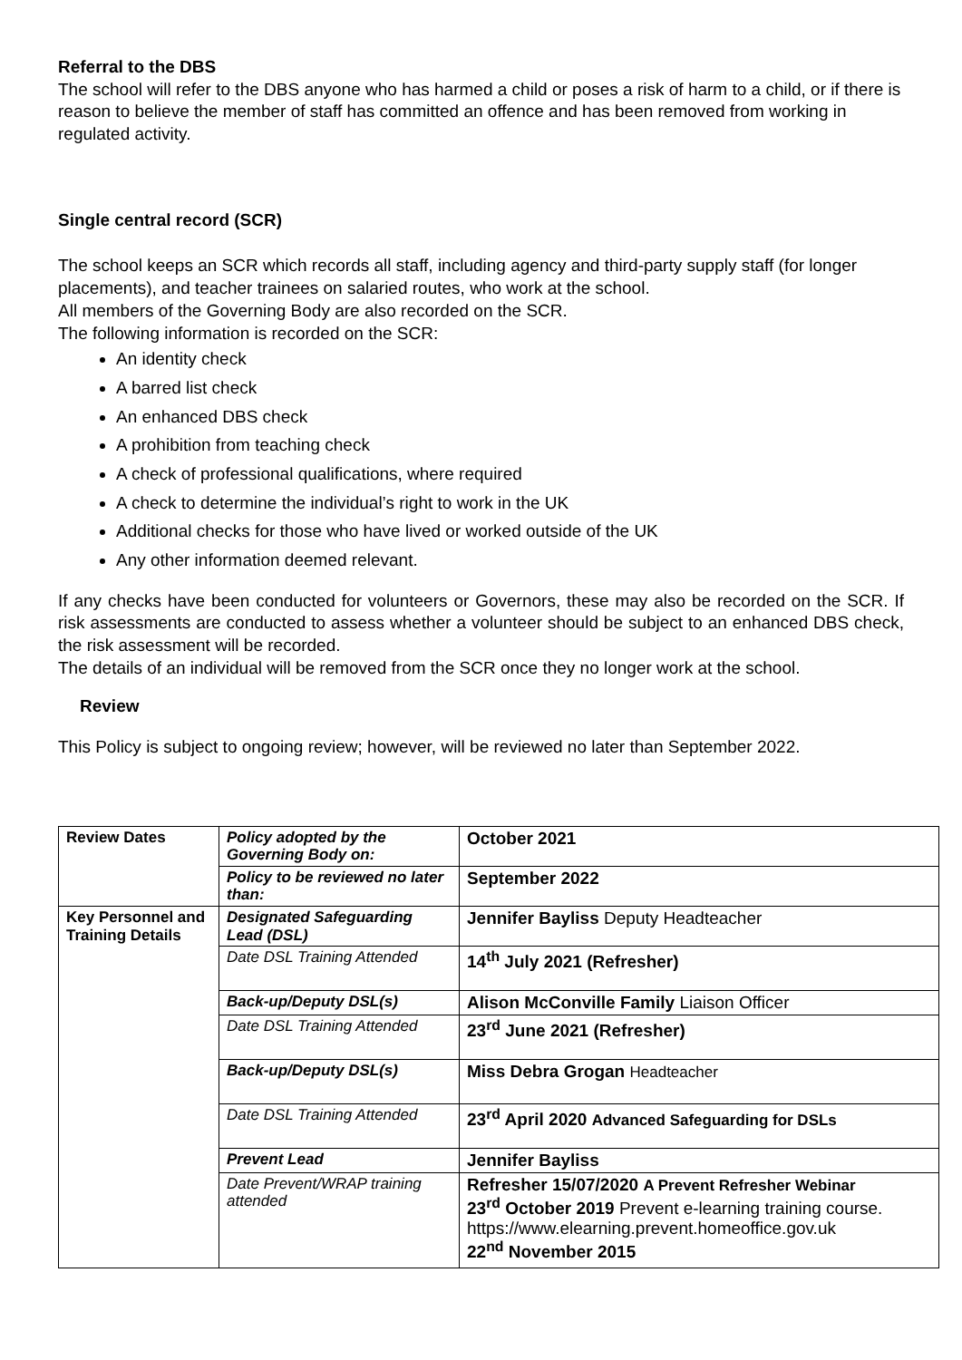Referral to the DBS
The school will refer to the DBS anyone who has harmed a child or poses a risk of harm to a child, or if there is reason to believe the member of staff has committed an offence and has been removed from working in regulated activity.
Single central record (SCR)
The school keeps an SCR which records all staff, including agency and third-party supply staff (for longer placements), and teacher trainees on salaried routes, who work at the school.
All members of the Governing Body are also recorded on the SCR.
The following information is recorded on the SCR:
An identity check
A barred list check
An enhanced DBS check
A prohibition from teaching check
A check of professional qualifications, where required
A check to determine the individual’s right to work in the UK
Additional checks for those who have lived or worked outside of the UK
Any other information deemed relevant.
If any checks have been conducted for volunteers or Governors, these may also be recorded on the SCR. If risk assessments are conducted to assess whether a volunteer should be subject to an enhanced DBS check, the risk assessment will be recorded.
The details of an individual will be removed from the SCR once they no longer work at the school.
Review
This Policy is subject to ongoing review; however, will be reviewed no later than September 2022.
| Review Dates | Policy adopted by the Governing Body on: | October 2021 |
| | Policy to be reviewed no later than: | September 2022 |
| Key Personnel and Training Details | Designated Safeguarding Lead (DSL) | Jennifer Bayliss Deputy Headteacher |
| | Date DSL Training Attended | 14<sup>th</sup> July 2021 (Refresher) |
| | Back-up/Deputy DSL(s) | Alison McConville Family Liaison Officer |
| | Date DSL Training Attended | 23<sup>rd</sup> June 2021 (Refresher) |
| | Back-up/Deputy DSL(s) | Miss Debra Grogan Headteacher |
| | Date DSL Training Attended | 23<sup>rd</sup> April 2020 Advanced Safeguarding for DSLs |
| | Prevent Lead | Jennifer Bayliss |
| | Date Prevent/WRAP training attended | Refresher 15/07/2020 A Prevent Refresher Webinar 23<sup>rd</sup> October 2019 Prevent e-learning training course. https://www.elearning.prevent.homeoffice.gov.uk 22<sup>nd</sup> November 2015 |